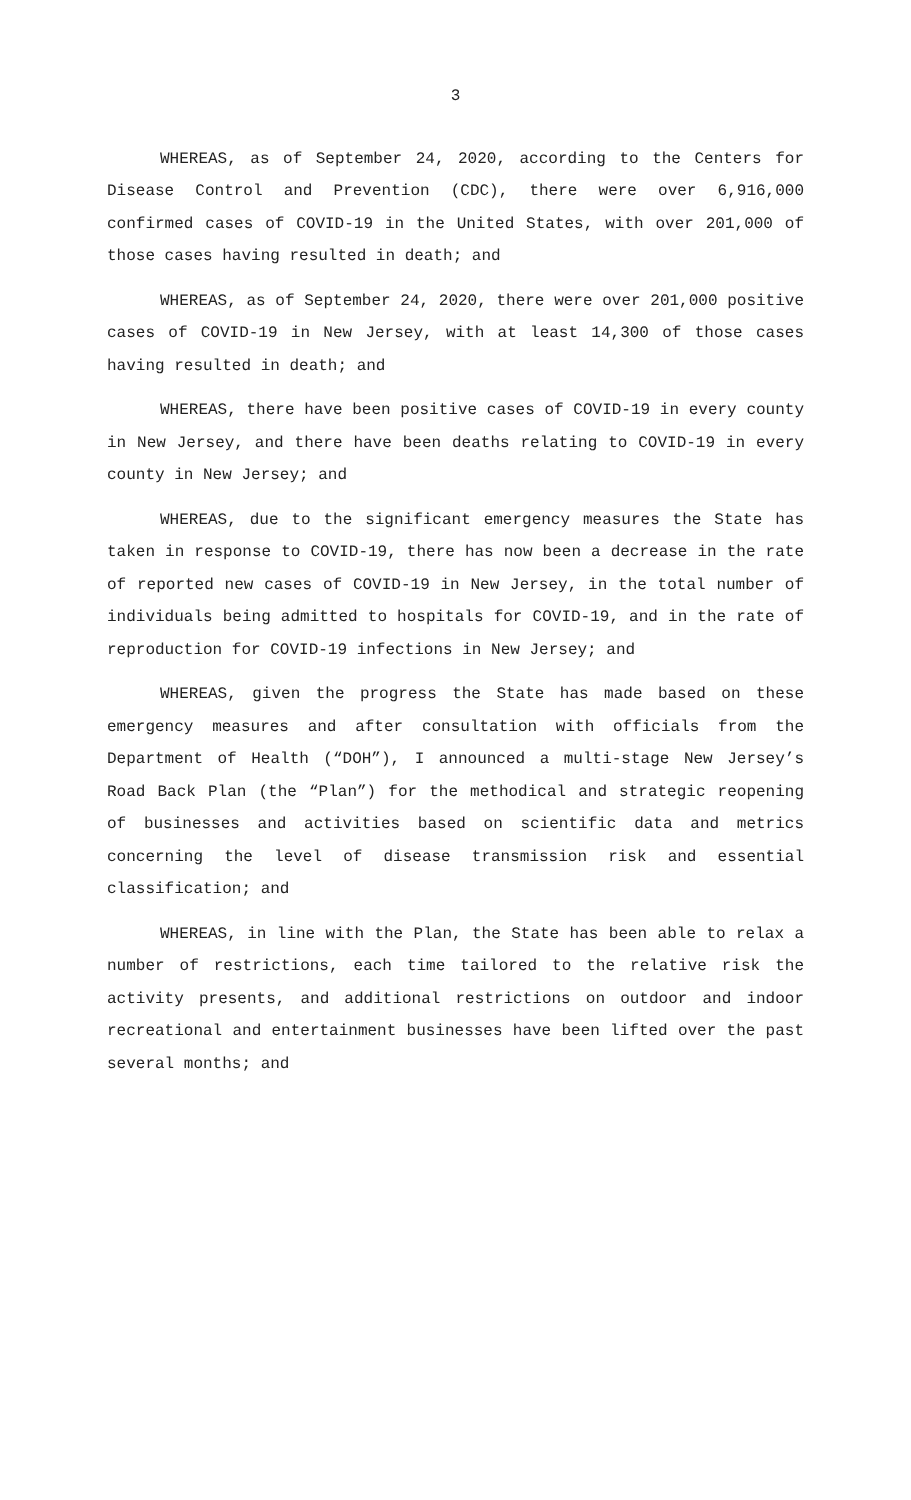3
WHEREAS, as of September 24, 2020, according to the Centers for Disease Control and Prevention (CDC), there were over 6,916,000 confirmed cases of COVID-19 in the United States, with over 201,000 of those cases having resulted in death; and
WHEREAS, as of September 24, 2020, there were over 201,000 positive cases of COVID-19 in New Jersey, with at least 14,300 of those cases having resulted in death; and
WHEREAS, there have been positive cases of COVID-19 in every county in New Jersey, and there have been deaths relating to COVID-19 in every county in New Jersey; and
WHEREAS, due to the significant emergency measures the State has taken in response to COVID-19, there has now been a decrease in the rate of reported new cases of COVID-19 in New Jersey, in the total number of individuals being admitted to hospitals for COVID-19, and in the rate of reproduction for COVID-19 infections in New Jersey; and
WHEREAS, given the progress the State has made based on these emergency measures and after consultation with officials from the Department of Health (“DOH”), I announced a multi-stage New Jersey’s Road Back Plan (the “Plan”) for the methodical and strategic reopening of businesses and activities based on scientific data and metrics concerning the level of disease transmission risk and essential classification; and
WHEREAS, in line with the Plan, the State has been able to relax a number of restrictions, each time tailored to the relative risk the activity presents, and additional restrictions on outdoor and indoor recreational and entertainment businesses have been lifted over the past several months; and